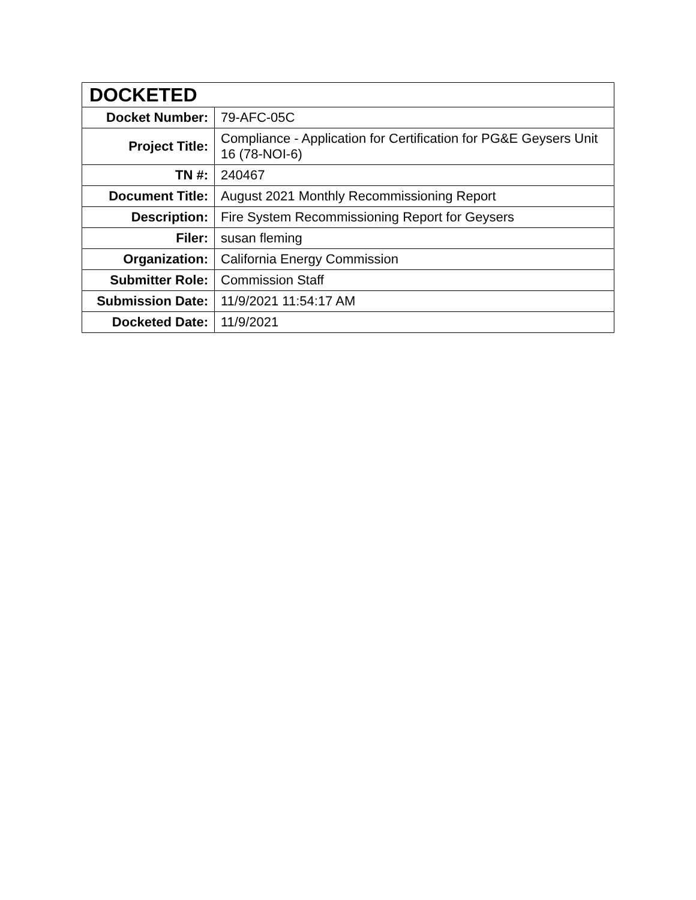| DOCKETED | |
| --- | --- |
| Docket Number: | 79-AFC-05C |
| Project Title: | Compliance - Application for Certification for PG&E Geysers Unit 16 (78-NOI-6) |
| TN #: | 240467 |
| Document Title: | August 2021 Monthly Recommissioning Report |
| Description: | Fire System Recommissioning Report for Geysers |
| Filer: | susan fleming |
| Organization: | California Energy Commission |
| Submitter Role: | Commission Staff |
| Submission Date: | 11/9/2021 11:54:17 AM |
| Docketed Date: | 11/9/2021 |